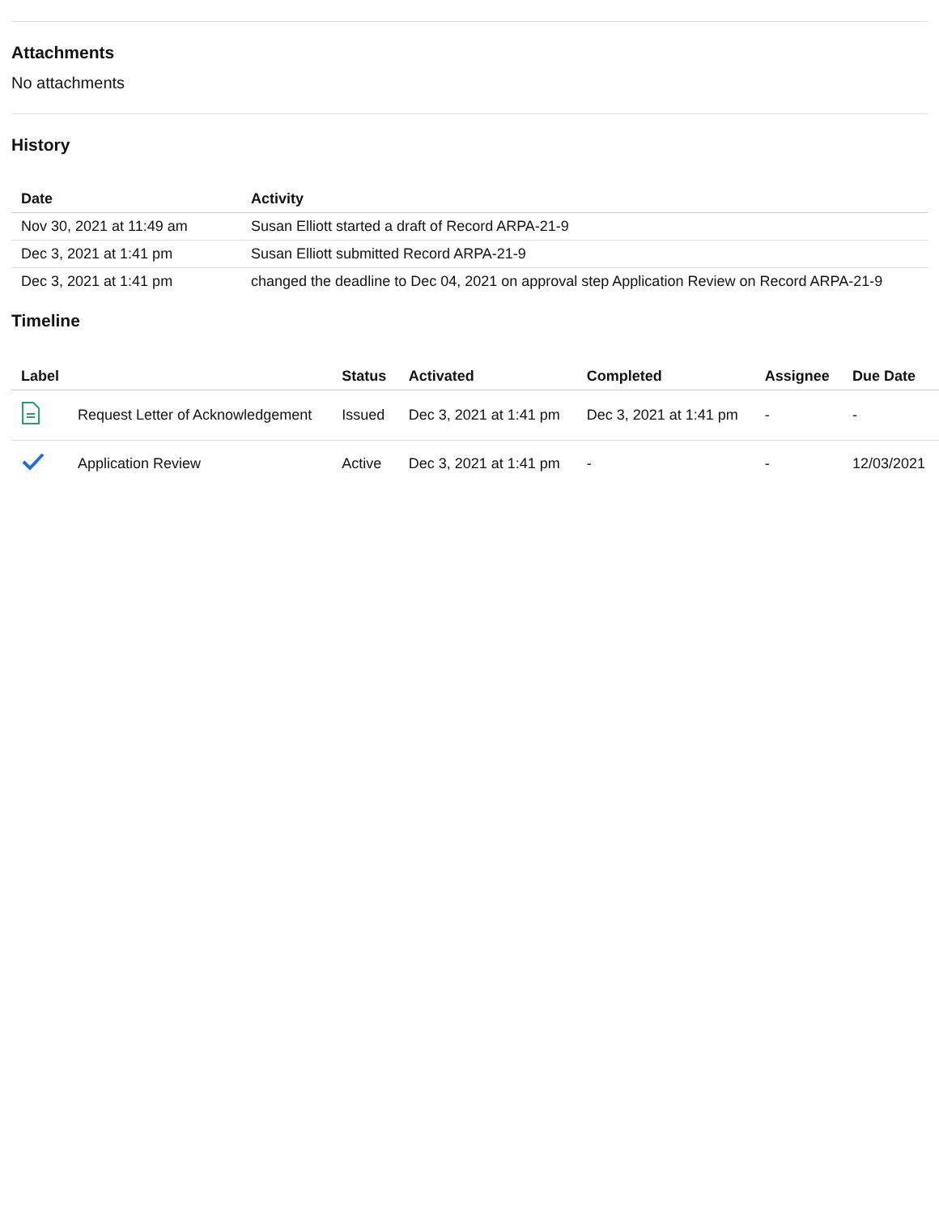Attachments
No attachments
History
| Date | Activity |
| --- | --- |
| Nov 30, 2021 at 11:49 am | Susan Elliott started a draft of Record ARPA-21-9 |
| Dec 3, 2021 at 1:41 pm | Susan Elliott submitted Record ARPA-21-9 |
| Dec 3, 2021 at 1:41 pm | changed the deadline to Dec 04, 2021 on approval step Application Review on Record ARPA-21-9 |
Timeline
| Label | | Status | Activated | Completed | Assignee | Due Date |
| --- | --- | --- | --- | --- | --- | --- |
| | Request Letter of Acknowledgement | Issued | Dec 3, 2021 at 1:41 pm | Dec 3, 2021 at 1:41 pm | - | - |
| | Application Review | Active | Dec 3, 2021 at 1:41 pm | - | - | 12/03/2021 |